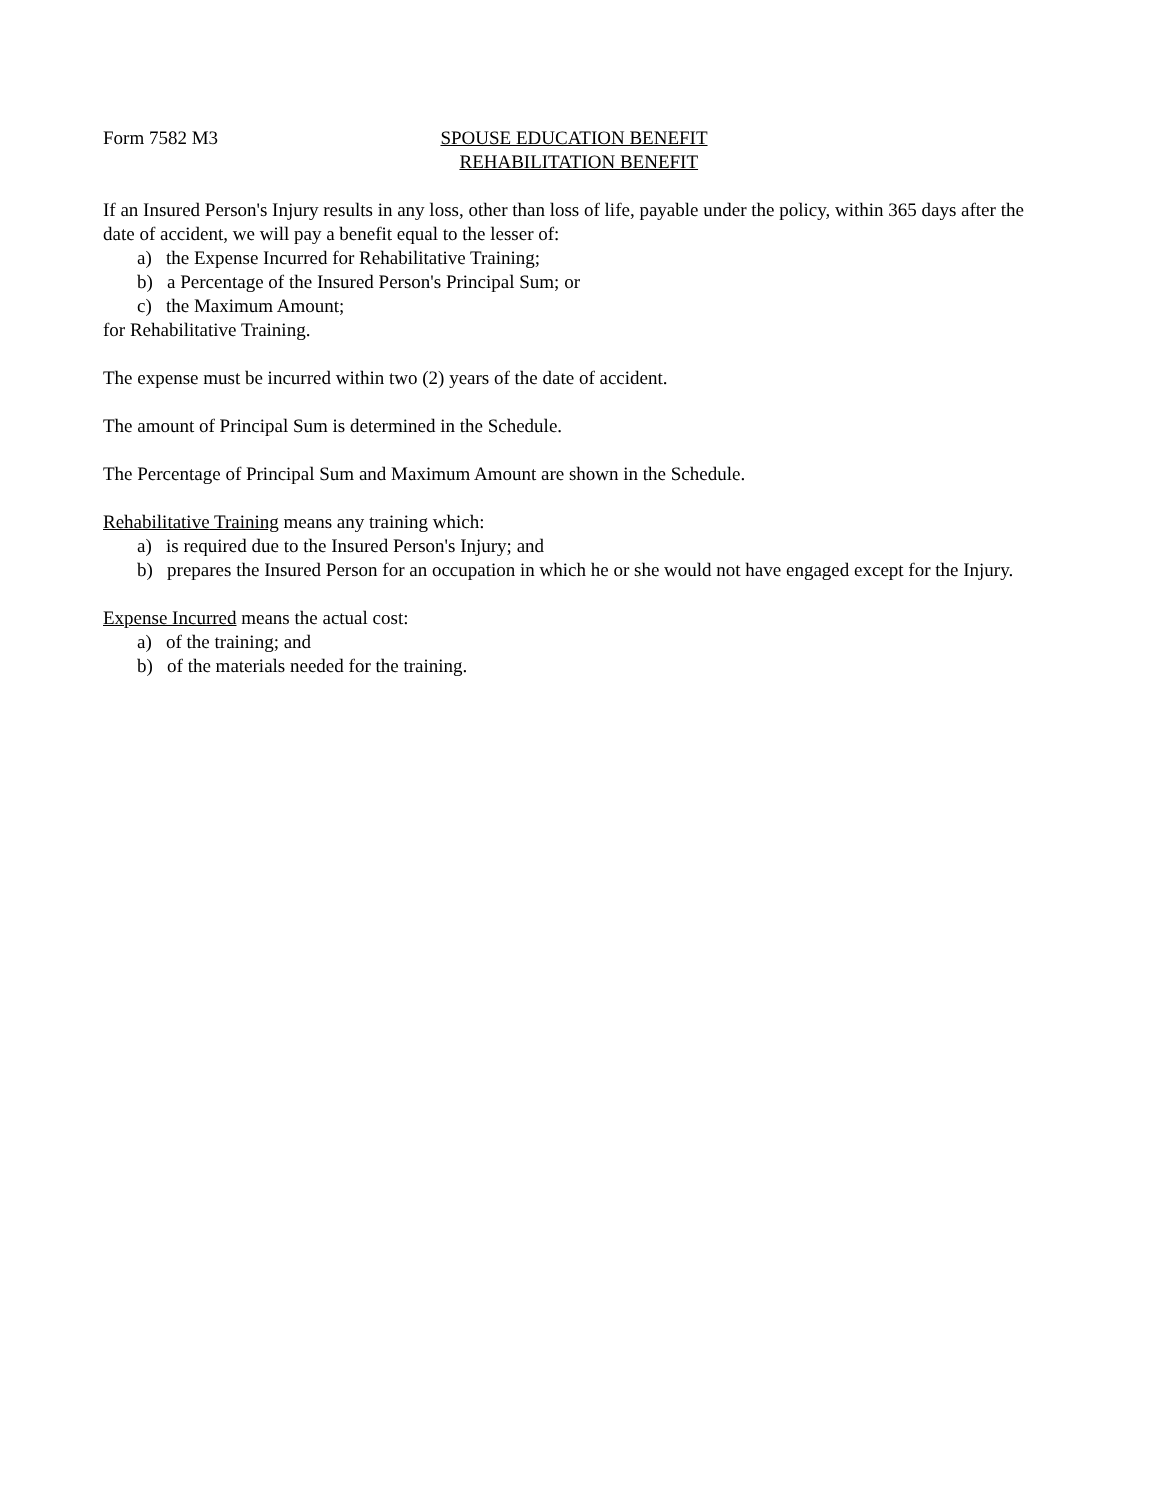Form 7582 M3 SPOUSE EDUCATION BENEFIT
REHABILITATION BENEFIT
If an Insured Person's Injury results in any loss, other than loss of life, payable under the policy, within 365 days after the date of accident, we will pay a benefit equal to the lesser of:
a) the Expense Incurred for Rehabilitative Training;
b) a Percentage of the Insured Person's Principal Sum; or
c) the Maximum Amount;
for Rehabilitative Training.
The expense must be incurred within two (2) years of the date of accident.
The amount of Principal Sum is determined in the Schedule.
The Percentage of Principal Sum and Maximum Amount are shown in the Schedule.
Rehabilitative Training means any training which:
a) is required due to the Insured Person's Injury; and
b) prepares the Insured Person for an occupation in which he or she would not have engaged except for the Injury.
Expense Incurred means the actual cost:
a) of the training; and
b) of the materials needed for the training.